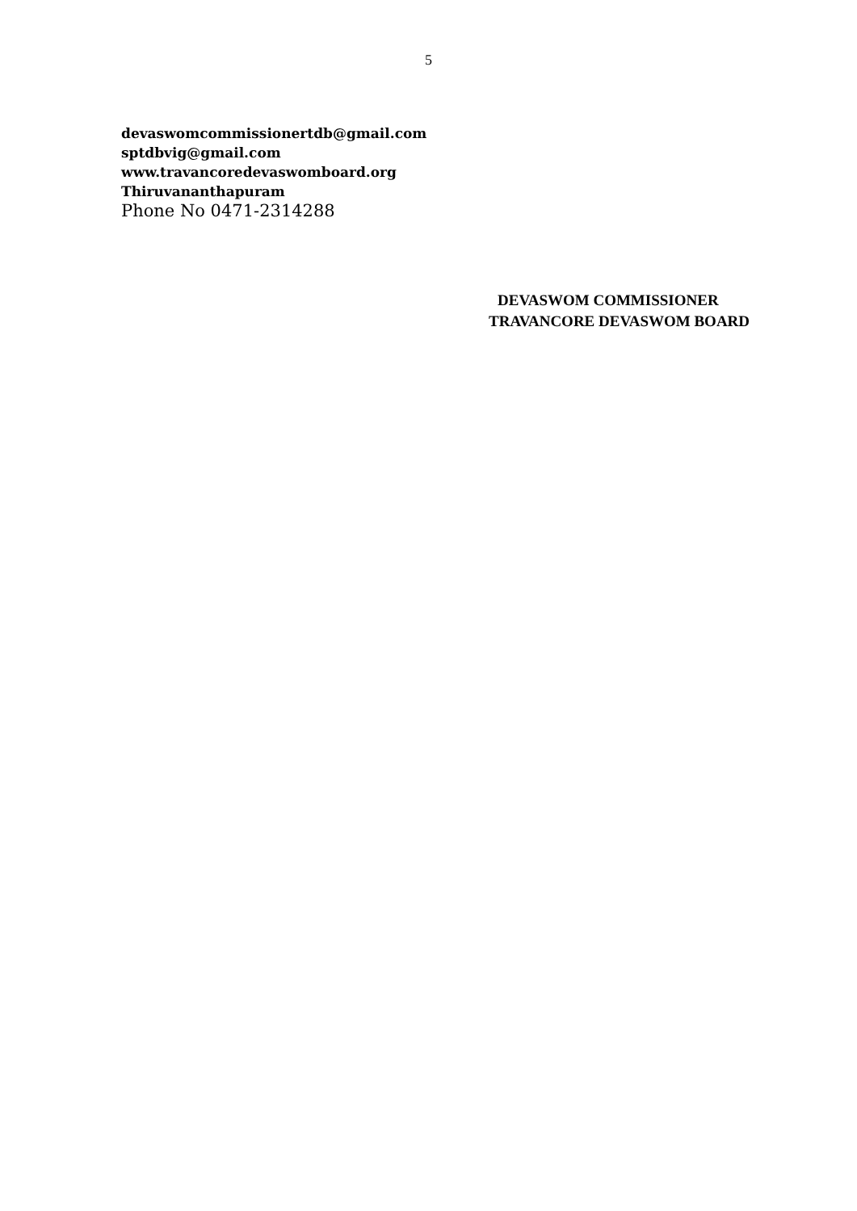5
devaswomcommissionertdb@gmail.com
sptdbvig@gmail.com
www.travancoredevaswomboard.org
Thiruvananthapuram
Phone No 0471-2314288
DEVASWOM COMMISSIONER
TRAVANCORE DEVASWOM BOARD